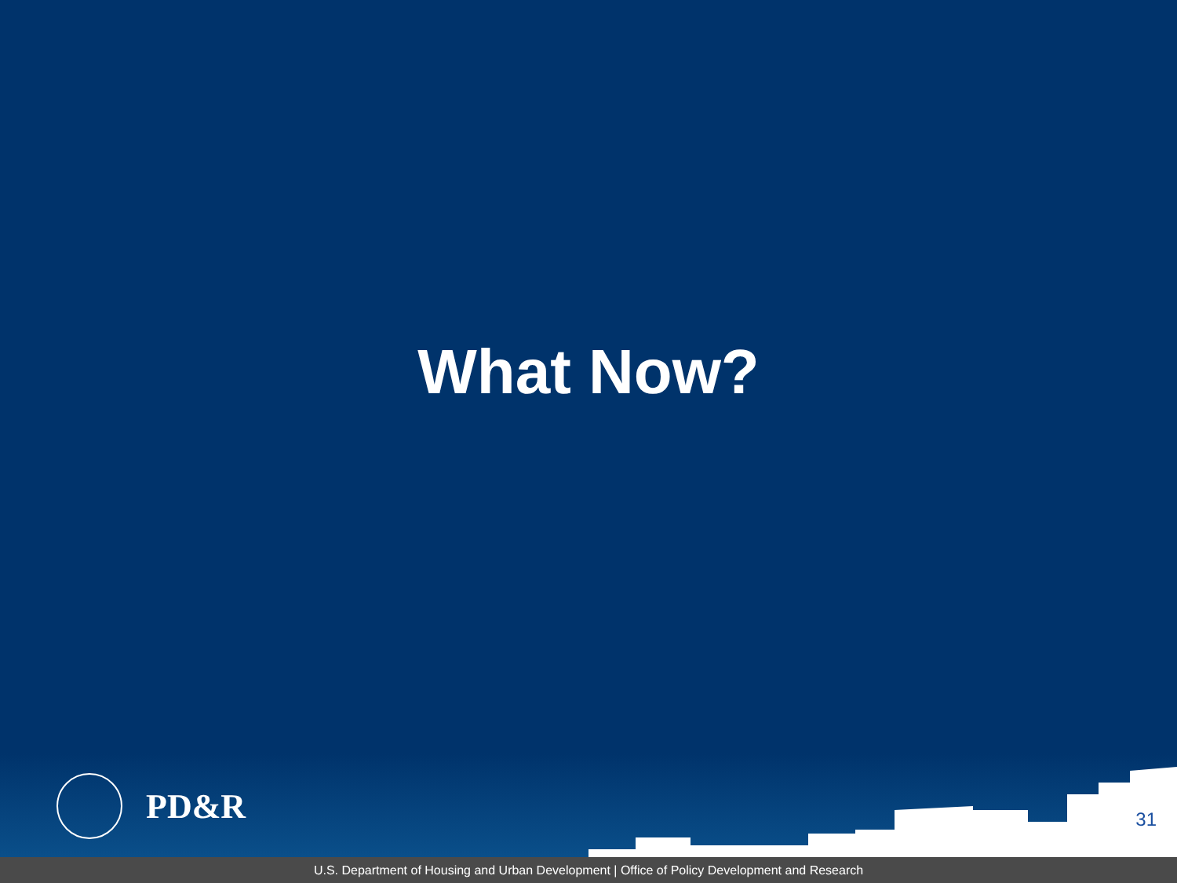What Now?
PD&R
31
U.S. Department of Housing and Urban Development | Office of Policy Development and Research